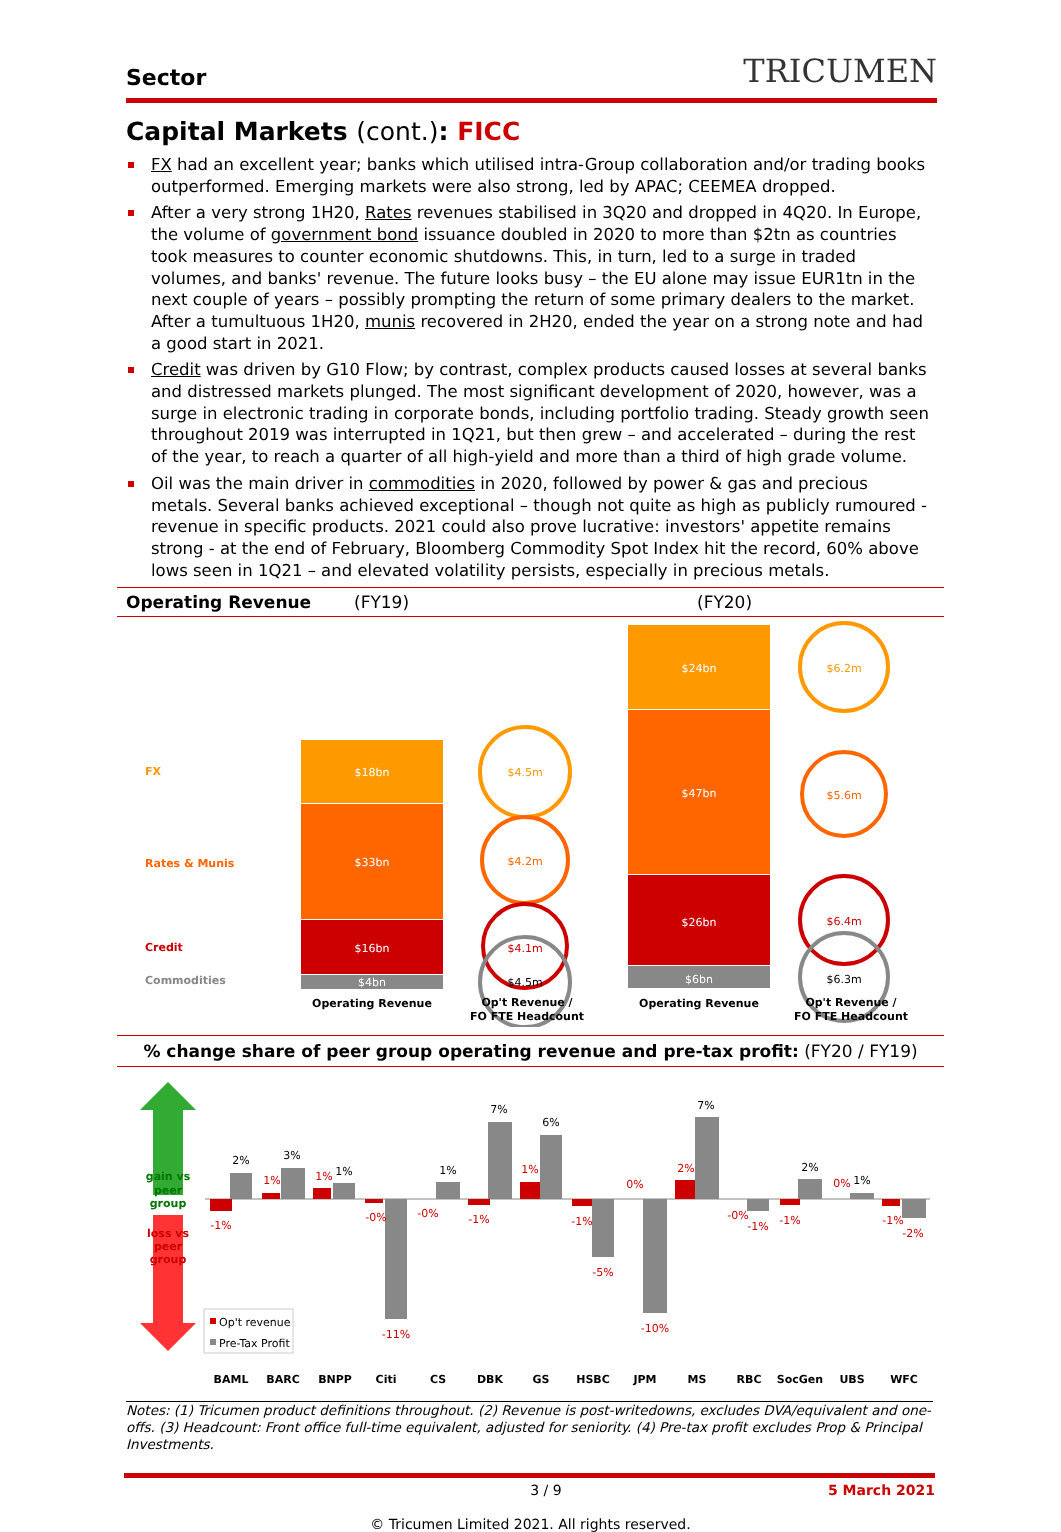Sector
TRICUMEN
Capital Markets (cont.): FICC
FX had an excellent year; banks which utilised intra-Group collaboration and/or trading books outperformed. Emerging markets were also strong, led by APAC; CEEMEA dropped.
After a very strong 1H20, Rates revenues stabilised in 3Q20 and dropped in 4Q20. In Europe, the volume of government bond issuance doubled in 2020 to more than $2tn as countries took measures to counter economic shutdowns. This, in turn, led to a surge in traded volumes, and banks' revenue. The future looks busy – the EU alone may issue EUR1tn in the next couple of years – possibly prompting the return of some primary dealers to the market. After a tumultuous 1H20, munis recovered in 2H20, ended the year on a strong note and had a good start in 2021.
Credit was driven by G10 Flow; by contrast, complex products caused losses at several banks and distressed markets plunged. The most significant development of 2020, however, was a surge in electronic trading in corporate bonds, including portfolio trading. Steady growth seen throughout 2019 was interrupted in 1Q21, but then grew – and accelerated – during the rest of the year, to reach a quarter of all high-yield and more than a third of high grade volume.
Oil was the main driver in commodities in 2020, followed by power & gas and precious metals. Several banks achieved exceptional – though not quite as high as publicly rumoured -revenue in specific products. 2021 could also prove lucrative: investors' appetite remains strong - at the end of February, Bloomberg Commodity Spot Index hit the record, 60% above lows seen in 1Q21 – and elevated volatility persists, especially in precious metals.
Operating Revenue (FY19) (FY20)
FX
Rates & Munis
Credit
Commodities
$18bn
$33bn
$16bn
$4bn
$24bn
$47bn
$26bn
$6bn
$4.5m
$4.2m
$4.1m
$4.5m
$6.2m
$5.6m
$6.4m
$6.3m
Operating Revenue
Op't Revenue /
FO FTE Headcount
Operating Revenue
Op't Revenue /
FO FTE Headcount
% change share of peer group operating revenue and pre-tax profit: (FY20 / FY19)
gain vs
peer
group
loss vs
peer
group
2%
3%
1%
-11%
1%
7%
6%
-5%
-10%
7%
-1%
2%
1%
-2%
-1%
1%
1%
-0%
-0%
-1%
1%
-1%
0%
2%
-0%
-1%
0%
-1%
Op't revenue
Pre-Tax Profit
BAML
BARC
BNPP
Citi
CS
DBK
GS
HSBC
JPM
MS
RBC
SocGen
UBS
WFC
Notes: (1) Tricumen product definitions throughout. (2) Revenue is post-writedowns, excludes DVA/equivalent and one-offs. (3) Headcount: Front office full-time equivalent, adjusted for seniority. (4) Pre-tax profit excludes Prop & Principal Investments.
3 / 9 5 March 2021
© Tricumen Limited 2021. All rights reserved.